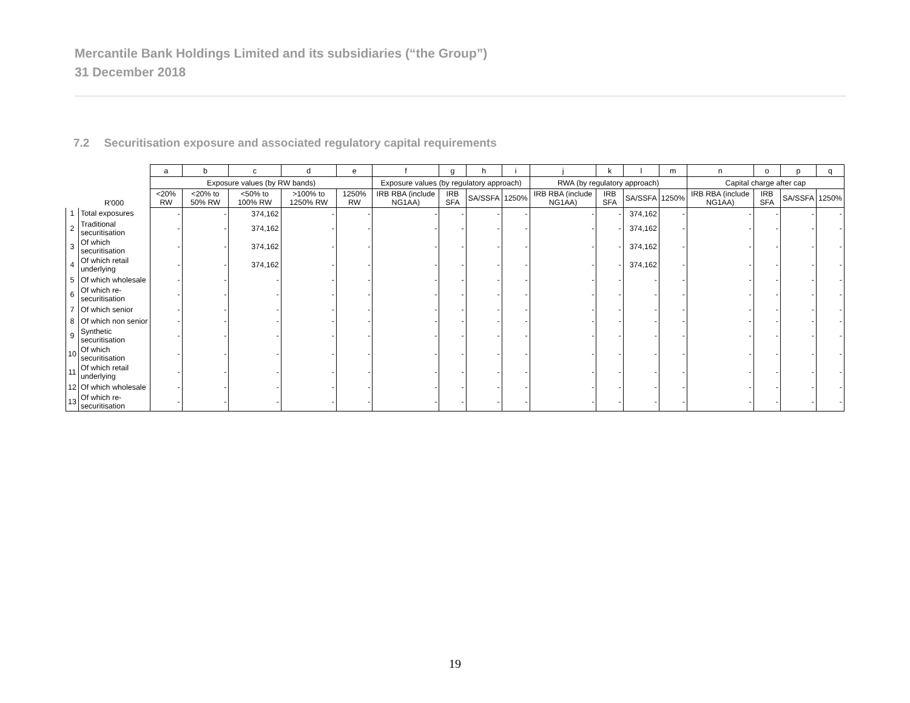Mercantile Bank Holdings Limited and its subsidiaries (“the Group”)
31 December 2018
7.2 Securitisation exposure and associated regulatory capital requirements
| | | a | b | c | d | e | f | g | h | i | j | k | l | m | n | o | p | q |
| --- | --- | --- | --- | --- | --- | --- | --- | --- | --- | --- | --- | --- | --- | --- | --- | --- | --- | --- |
| | | Exposure values (by RW bands) | | | | | Exposure values (by regulatory approach) | | | | RWA (by regulatory approach) | | | | Capital charge after cap | | | |
| | R'000 | <20% RW | <20% to 50% RW | <50% to 100% RW | >100% to 1250% RW | 1250% RW | IRB RBA (include NG1AA) | IRB SFA | SA/SSFA | 1250% | IRB RBA (include NG1AA) | IRB SFA | SA/SSFA | 1250% | IRB RBA (include NG1AA) | IRB SFA | SA/SSFA | 1250% |
| 1 | Total exposures | - | - | 374,162 | - | - | - | - | - | - | - | - | 374,162 | - | - | - | - | - |
| 2 | Traditional securitisation | - | - | 374,162 | - | - | - | - | - | - | - | - | 374,162 | - | - | - | - | - |
| 3 | Of which securitisation | - | - | 374,162 | - | - | - | - | - | - | - | - | 374,162 | - | - | - | - | - |
| 4 | Of which retail underlying | - | - | 374,162 | - | - | - | - | - | - | - | - | 374,162 | - | - | - | - | - |
| 5 | Of which wholesale | - | - | - | - | - | - | - | - | - | - | - | - | - | - | - | - | - |
| 6 | Of which re-securitisation | - | - | - | - | - | - | - | - | - | - | - | - | - | - | - | - | - |
| 7 | Of which senior | - | - | - | - | - | - | - | - | - | - | - | - | - | - | - | - | - |
| 8 | Of which non senior | - | - | - | - | - | - | - | - | - | - | - | - | - | - | - | - | - |
| 9 | Synthetic securitisation | - | - | - | - | - | - | - | - | - | - | - | - | - | - | - | - | - |
| 10 | Of which securitisation | - | - | - | - | - | - | - | - | - | - | - | - | - | - | - | - | - |
| 11 | Of which retail underlying | - | - | - | - | - | - | - | - | - | - | - | - | - | - | - | - | - |
| 12 | Of which wholesale | - | - | - | - | - | - | - | - | - | - | - | - | - | - | - | - | - |
| 13 | Of which re-securitisation | - | - | - | - | - | - | - | - | - | - | - | - | - | - | - | - | - |
19